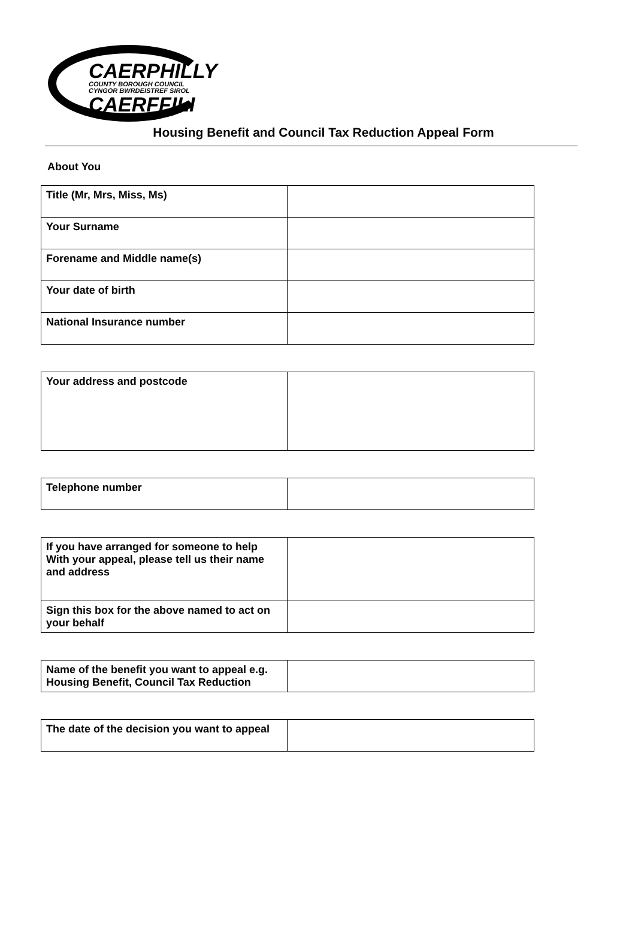CAERPHILLY
COUNTY BOROUGH COUNCIL
CYNGOR BWRDEISTREF SIROL
CAERFFILI
Housing Benefit and Council Tax Reduction Appeal Form
About You
| Title (Mr, Mrs, Miss, Ms) | |
| Your Surname | |
| Forename and Middle name(s) | |
| Your date of birth | |
| National Insurance number | |
| Your address and postcode | |
| Telephone number | |
| If you have arranged for someone to help With your appeal, please tell us their name and address | |
| Sign this box for the above named to act on your behalf | |
| Name of the benefit you want to appeal e.g. Housing Benefit, Council Tax Reduction | |
| The date of the decision you want to appeal | |